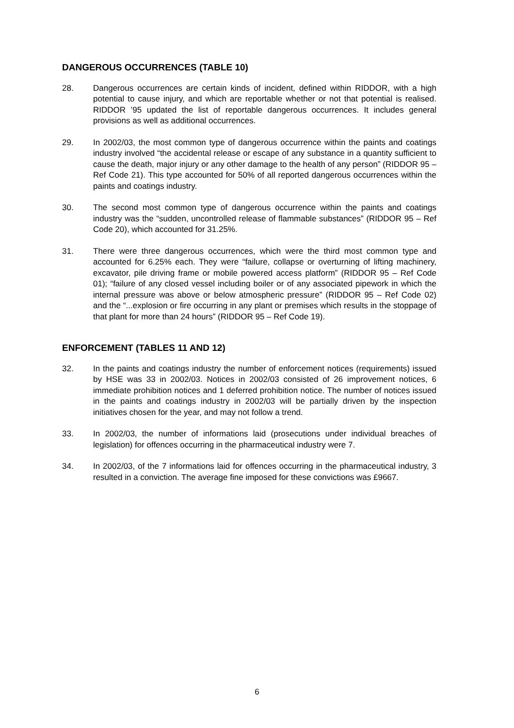DANGEROUS OCCURRENCES (TABLE 10)
28. Dangerous occurrences are certain kinds of incident, defined within RIDDOR, with a high potential to cause injury, and which are reportable whether or not that potential is realised. RIDDOR ’95 updated the list of reportable dangerous occurrences. It includes general provisions as well as additional occurrences.
29. In 2002/03, the most common type of dangerous occurrence within the paints and coatings industry involved “the accidental release or escape of any substance in a quantity sufficient to cause the death, major injury or any other damage to the health of any person” (RIDDOR 95 – Ref Code 21). This type accounted for 50% of all reported dangerous occurrences within the paints and coatings industry.
30. The second most common type of dangerous occurrence within the paints and coatings industry was the “sudden, uncontrolled release of flammable substances” (RIDDOR 95 – Ref Code 20), which accounted for 31.25%.
31. There were three dangerous occurrences, which were the third most common type and accounted for 6.25% each. They were “failure, collapse or overturning of lifting machinery, excavator, pile driving frame or mobile powered access platform” (RIDDOR 95 – Ref Code 01); “failure of any closed vessel including boiler or of any associated pipework in which the internal pressure was above or below atmospheric pressure” (RIDDOR 95 – Ref Code 02) and the “...explosion or fire occurring in any plant or premises which results in the stoppage of that plant for more than 24 hours” (RIDDOR 95 – Ref Code 19).
ENFORCEMENT (TABLES 11 AND 12)
32. In the paints and coatings industry the number of enforcement notices (requirements) issued by HSE was 33 in 2002/03. Notices in 2002/03 consisted of 26 improvement notices, 6 immediate prohibition notices and 1 deferred prohibition notice. The number of notices issued in the paints and coatings industry in 2002/03 will be partially driven by the inspection initiatives chosen for the year, and may not follow a trend.
33. In 2002/03, the number of informations laid (prosecutions under individual breaches of legislation) for offences occurring in the pharmaceutical industry were 7.
34. In 2002/03, of the 7 informations laid for offences occurring in the pharmaceutical industry, 3 resulted in a conviction. The average fine imposed for these convictions was £9667.
6